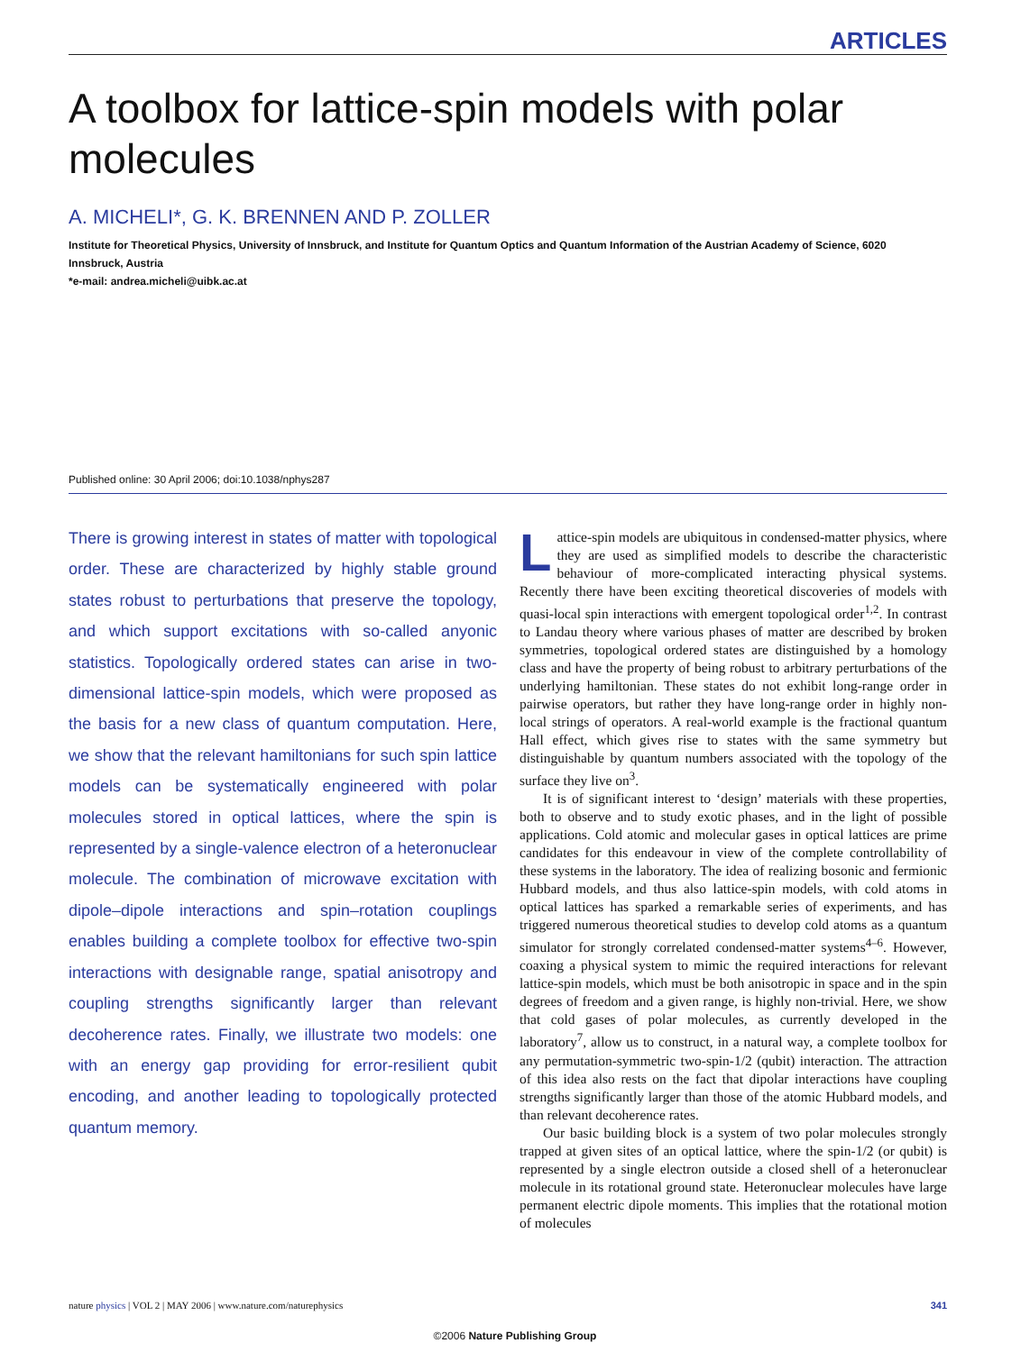ARTICLES
A toolbox for lattice-spin models with polar molecules
A. MICHELI*, G. K. BRENNEN AND P. ZOLLER
Institute for Theoretical Physics, University of Innsbruck, and Institute for Quantum Optics and Quantum Information of the Austrian Academy of Science, 6020 Innsbruck, Austria
*e-mail: andrea.micheli@uibk.ac.at
Published online: 30 April 2006; doi:10.1038/nphys287
There is growing interest in states of matter with topological order. These are characterized by highly stable ground states robust to perturbations that preserve the topology, and which support excitations with so-called anyonic statistics. Topologically ordered states can arise in two-dimensional lattice-spin models, which were proposed as the basis for a new class of quantum computation. Here, we show that the relevant hamiltonians for such spin lattice models can be systematically engineered with polar molecules stored in optical lattices, where the spin is represented by a single-valence electron of a heteronuclear molecule. The combination of microwave excitation with dipole–dipole interactions and spin–rotation couplings enables building a complete toolbox for effective two-spin interactions with designable range, spatial anisotropy and coupling strengths significantly larger than relevant decoherence rates. Finally, we illustrate two models: one with an energy gap providing for error-resilient qubit encoding, and another leading to topologically protected quantum memory.
Lattice-spin models are ubiquitous in condensed-matter physics, where they are used as simplified models to describe the characteristic behaviour of more-complicated interacting physical systems. Recently there have been exciting theoretical discoveries of models with quasi-local spin interactions with emergent topological order<sup>1,2</sup>. In contrast to Landau theory where various phases of matter are described by broken symmetries, topological ordered states are distinguished by a homology class and have the property of being robust to arbitrary perturbations of the underlying hamiltonian. These states do not exhibit long-range order in pairwise operators, but rather they have long-range order in highly non-local strings of operators. A real-world example is the fractional quantum Hall effect, which gives rise to states with the same symmetry but distinguishable by quantum numbers associated with the topology of the surface they live on<sup>3</sup>.
It is of significant interest to ‘design’ materials with these properties, both to observe and to study exotic phases, and in the light of possible applications. Cold atomic and molecular gases in optical lattices are prime candidates for this endeavour in view of the complete controllability of these systems in the laboratory. The idea of realizing bosonic and fermionic Hubbard models, and thus also lattice-spin models, with cold atoms in optical lattices has sparked a remarkable series of experiments, and has triggered numerous theoretical studies to develop cold atoms as a quantum simulator for strongly correlated condensed-matter systems<sup>4–6</sup>. However, coaxing a physical system to mimic the required interactions for relevant lattice-spin models, which must be both anisotropic in space and in the spin degrees of freedom and a given range, is highly non-trivial. Here, we show that cold gases of polar molecules, as currently developed in the laboratory<sup>7</sup>, allow us to construct, in a natural way, a complete toolbox for any permutation-symmetric two-spin-1/2 (qubit) interaction. The attraction of this idea also rests on the fact that dipolar interactions have coupling strengths significantly larger than those of the atomic Hubbard models, and than relevant decoherence rates.
Our basic building block is a system of two polar molecules strongly trapped at given sites of an optical lattice, where the spin-1/2 (or qubit) is represented by a single electron outside a closed shell of a heteronuclear molecule in its rotational ground state. Heteronuclear molecules have large permanent electric dipole moments. This implies that the rotational motion of molecules
nature physics | VOL 2 | MAY 2006 | www.nature.com/naturephysics 341
©2006 Nature Publishing Group